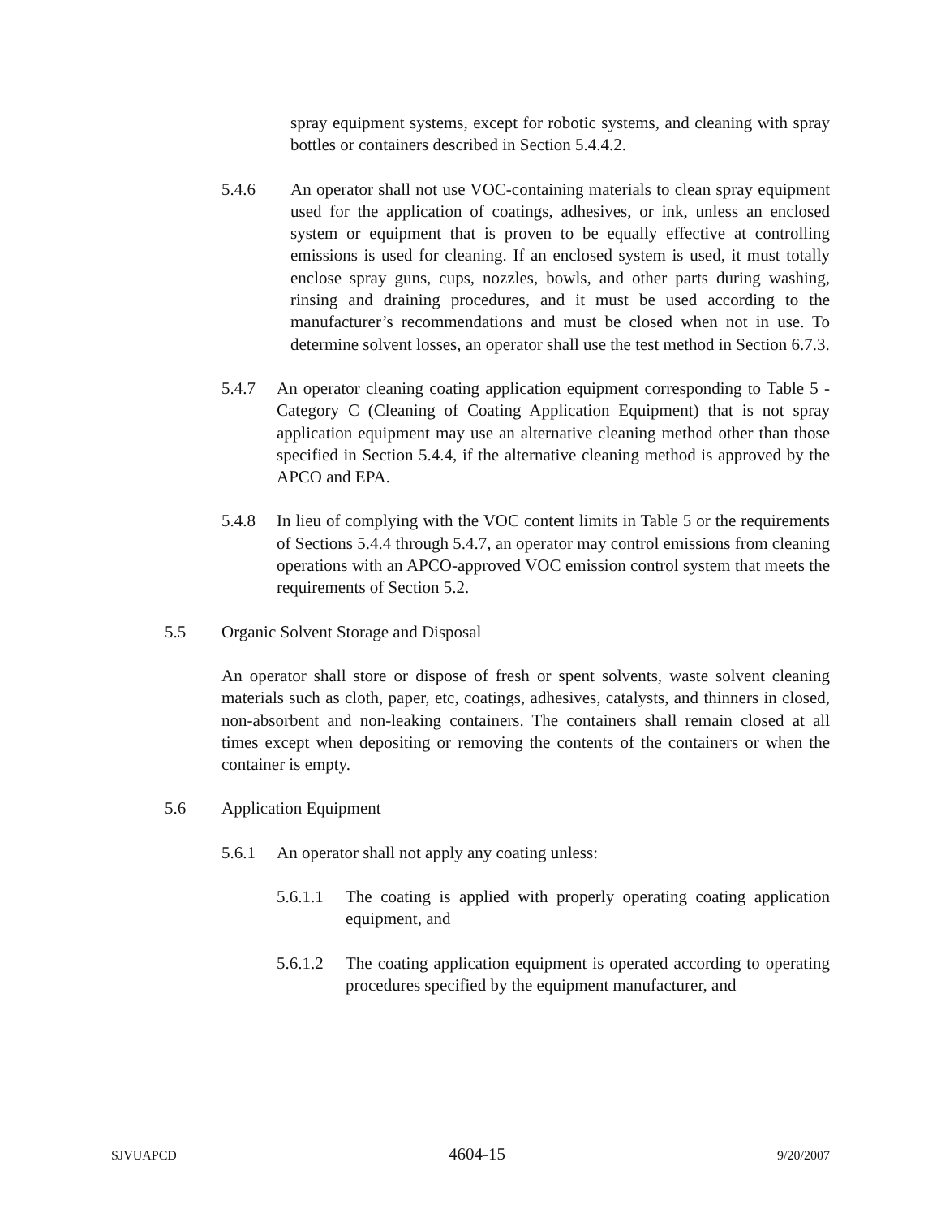spray equipment systems, except for robotic systems, and cleaning with spray bottles or containers described in Section 5.4.4.2.
5.4.6 An operator shall not use VOC-containing materials to clean spray equipment used for the application of coatings, adhesives, or ink, unless an enclosed system or equipment that is proven to be equally effective at controlling emissions is used for cleaning. If an enclosed system is used, it must totally enclose spray guns, cups, nozzles, bowls, and other parts during washing, rinsing and draining procedures, and it must be used according to the manufacturer’s recommendations and must be closed when not in use. To determine solvent losses, an operator shall use the test method in Section 6.7.3.
5.4.7 An operator cleaning coating application equipment corresponding to Table 5 - Category C (Cleaning of Coating Application Equipment) that is not spray application equipment may use an alternative cleaning method other than those specified in Section 5.4.4, if the alternative cleaning method is approved by the APCO and EPA.
5.4.8 In lieu of complying with the VOC content limits in Table 5 or the requirements of Sections 5.4.4 through 5.4.7, an operator may control emissions from cleaning operations with an APCO-approved VOC emission control system that meets the requirements of Section 5.2.
5.5 Organic Solvent Storage and Disposal
An operator shall store or dispose of fresh or spent solvents, waste solvent cleaning materials such as cloth, paper, etc, coatings, adhesives, catalysts, and thinners in closed, non-absorbent and non-leaking containers. The containers shall remain closed at all times except when depositing or removing the contents of the containers or when the container is empty.
5.6 Application Equipment
5.6.1 An operator shall not apply any coating unless:
5.6.1.1
The coating is applied with properly operating coating application equipment, and
5.6.1.2
The coating application equipment is operated according to operating procedures specified by the equipment manufacturer, and
SJVUAPCD 4604-15 9/20/2007